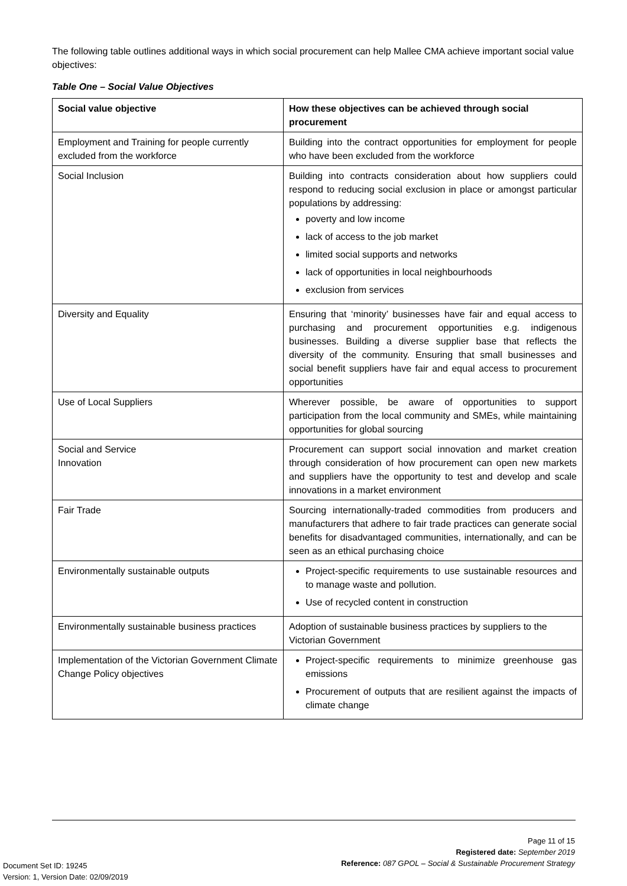The following table outlines additional ways in which social procurement can help Mallee CMA achieve important social value objectives:
Table One – Social Value Objectives
| Social value objective | How these objectives can be achieved through social procurement |
| --- | --- |
| Employment and Training for people currently excluded from the workforce | Building into the contract opportunities for employment for people who have been excluded from the workforce |
| Social Inclusion | Building into contracts consideration about how suppliers could respond to reducing social exclusion in place or amongst particular populations by addressing: poverty and low income lack of access to the job market limited social supports and networks lack of opportunities in local neighbourhoods exclusion from services |
| Diversity and Equality | Ensuring that ‘minority’ businesses have fair and equal access to purchasing and procurement opportunities e.g. indigenous businesses. Building a diverse supplier base that reflects the diversity of the community. Ensuring that small businesses and social benefit suppliers have fair and equal access to procurement opportunities |
| Use of Local Suppliers | Wherever possible, be aware of opportunities to support participation from the local community and SMEs, while maintaining opportunities for global sourcing |
| Social and Service Innovation | Procurement can support social innovation and market creation through consideration of how procurement can open new markets and suppliers have the opportunity to test and develop and scale innovations in a market environment |
| Fair Trade | Sourcing internationally-traded commodities from producers and manufacturers that adhere to fair trade practices can generate social benefits for disadvantaged communities, internationally, and can be seen as an ethical purchasing choice |
| Environmentally sustainable outputs | Project-specific requirements to use sustainable resources and to manage waste and pollution. Use of recycled content in construction |
| Environmentally sustainable business practices | Adoption of sustainable business practices by suppliers to the Victorian Government |
| Implementation of the Victorian Government Climate Change Policy objectives | Project-specific requirements to minimize greenhouse gas emissions Procurement of outputs that are resilient against the impacts of climate change |
Page 11 of 15
Registered date: September 2019
Reference: 087 GPOL – Social & Sustainable Procurement Strategy
Document Set ID: 19245
Version: 1, Version Date: 02/09/2019